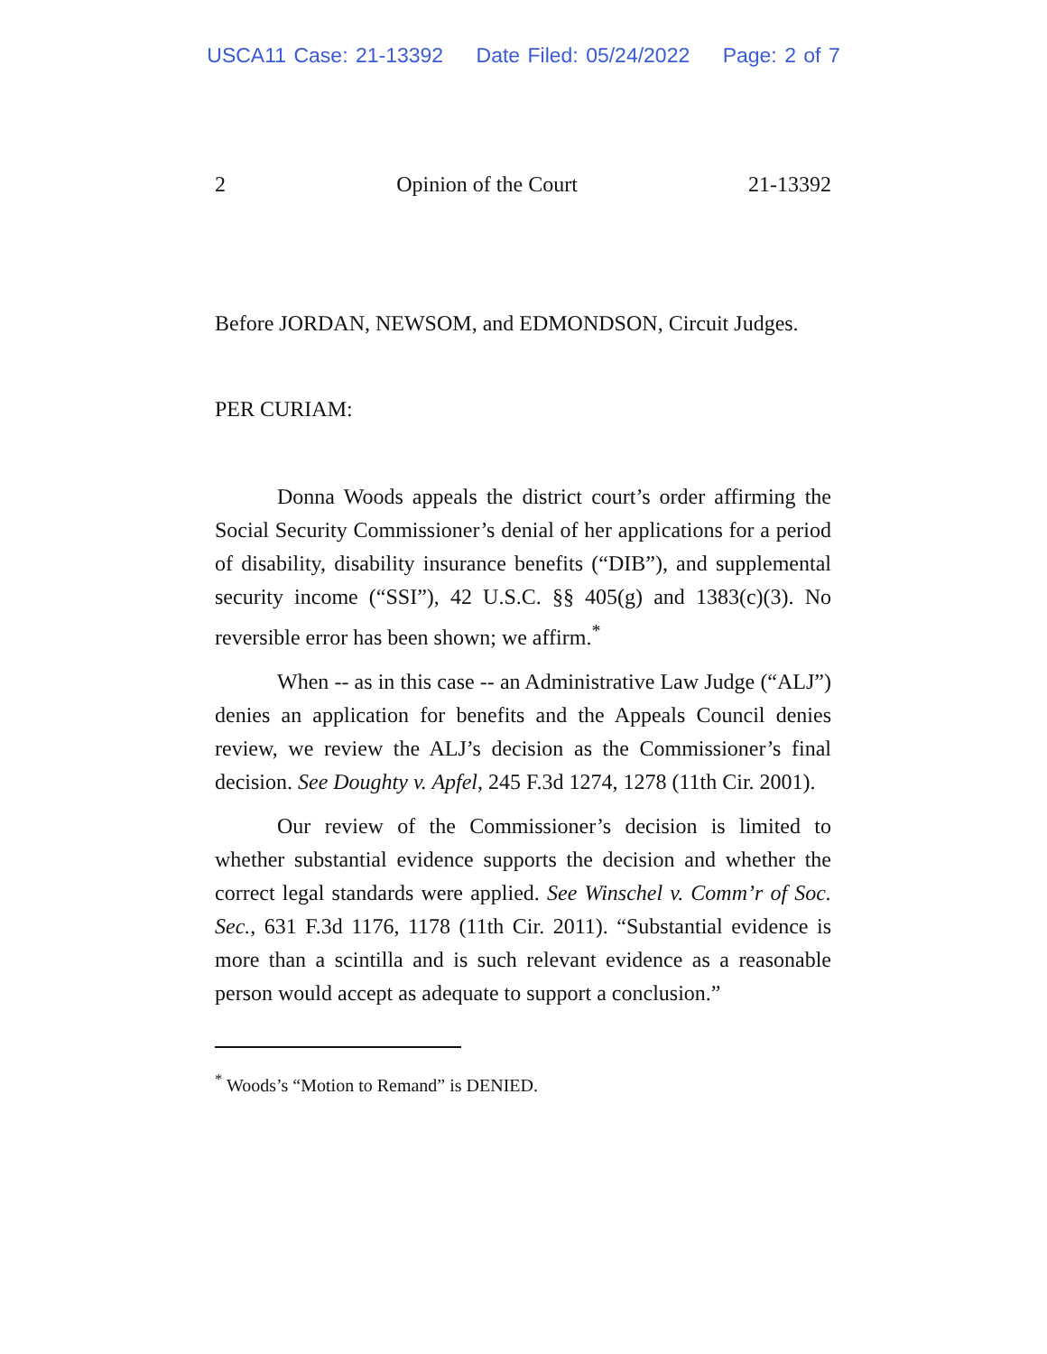USCA11 Case: 21-13392 Date Filed: 05/24/2022 Page: 2 of 7
2 Opinion of the Court 21-13392
Before JORDAN, NEWSOM, and EDMONDSON, Circuit Judges.
PER CURIAM:
Donna Woods appeals the district court’s order affirming the Social Security Commissioner’s denial of her applications for a period of disability, disability insurance benefits (“DIB”), and supplemental security income (“SSI”), 42 U.S.C. §§ 405(g) and 1383(c)(3). No reversible error has been shown; we affirm.<sup>*</sup>
When -- as in this case -- an Administrative Law Judge (“ALJ”) denies an application for benefits and the Appeals Council denies review, we review the ALJ’s decision as the Commissioner’s final decision. See Doughty v. Apfel, 245 F.3d 1274, 1278 (11th Cir. 2001).
Our review of the Commissioner’s decision is limited to whether substantial evidence supports the decision and whether the correct legal standards were applied. See Winschel v. Comm’r of Soc. Sec., 631 F.3d 1176, 1178 (11th Cir. 2011). “Substantial evidence is more than a scintilla and is such relevant evidence as a reasonable person would accept as adequate to support a conclusion.”
<sup>*</sup> Woods’s “Motion to Remand” is DENIED.